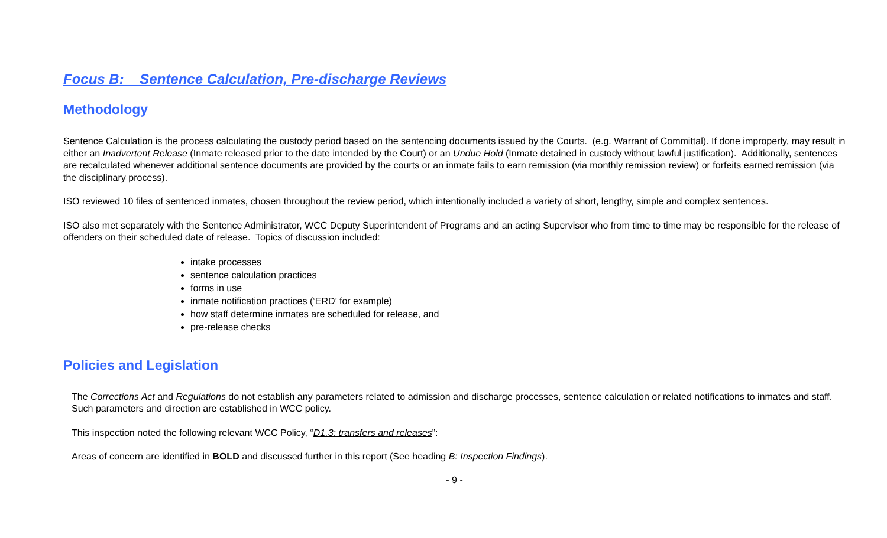Focus B: Sentence Calculation, Pre-discharge Reviews
Methodology
Sentence Calculation is the process calculating the custody period based on the sentencing documents issued by the Courts. (e.g. Warrant of Committal). If done improperly, may result in either an Inadvertent Release (Inmate released prior to the date intended by the Court) or an Undue Hold (Inmate detained in custody without lawful justification). Additionally, sentences are recalculated whenever additional sentence documents are provided by the courts or an inmate fails to earn remission (via monthly remission review) or forfeits earned remission (via the disciplinary process).
ISO reviewed 10 files of sentenced inmates, chosen throughout the review period, which intentionally included a variety of short, lengthy, simple and complex sentences.
ISO also met separately with the Sentence Administrator, WCC Deputy Superintendent of Programs and an acting Supervisor who from time to time may be responsible for the release of offenders on their scheduled date of release. Topics of discussion included:
intake processes
sentence calculation practices
forms in use
inmate notification practices (‘ERD’ for example)
how staff determine inmates are scheduled for release, and
pre-release checks
Policies and Legislation
The Corrections Act and Regulations do not establish any parameters related to admission and discharge processes, sentence calculation or related notifications to inmates and staff. Such parameters and direction are established in WCC policy.
This inspection noted the following relevant WCC Policy, “D1.3: transfers and releases”:
Areas of concern are identified in BOLD and discussed further in this report (See heading B: Inspection Findings).
- 9 -